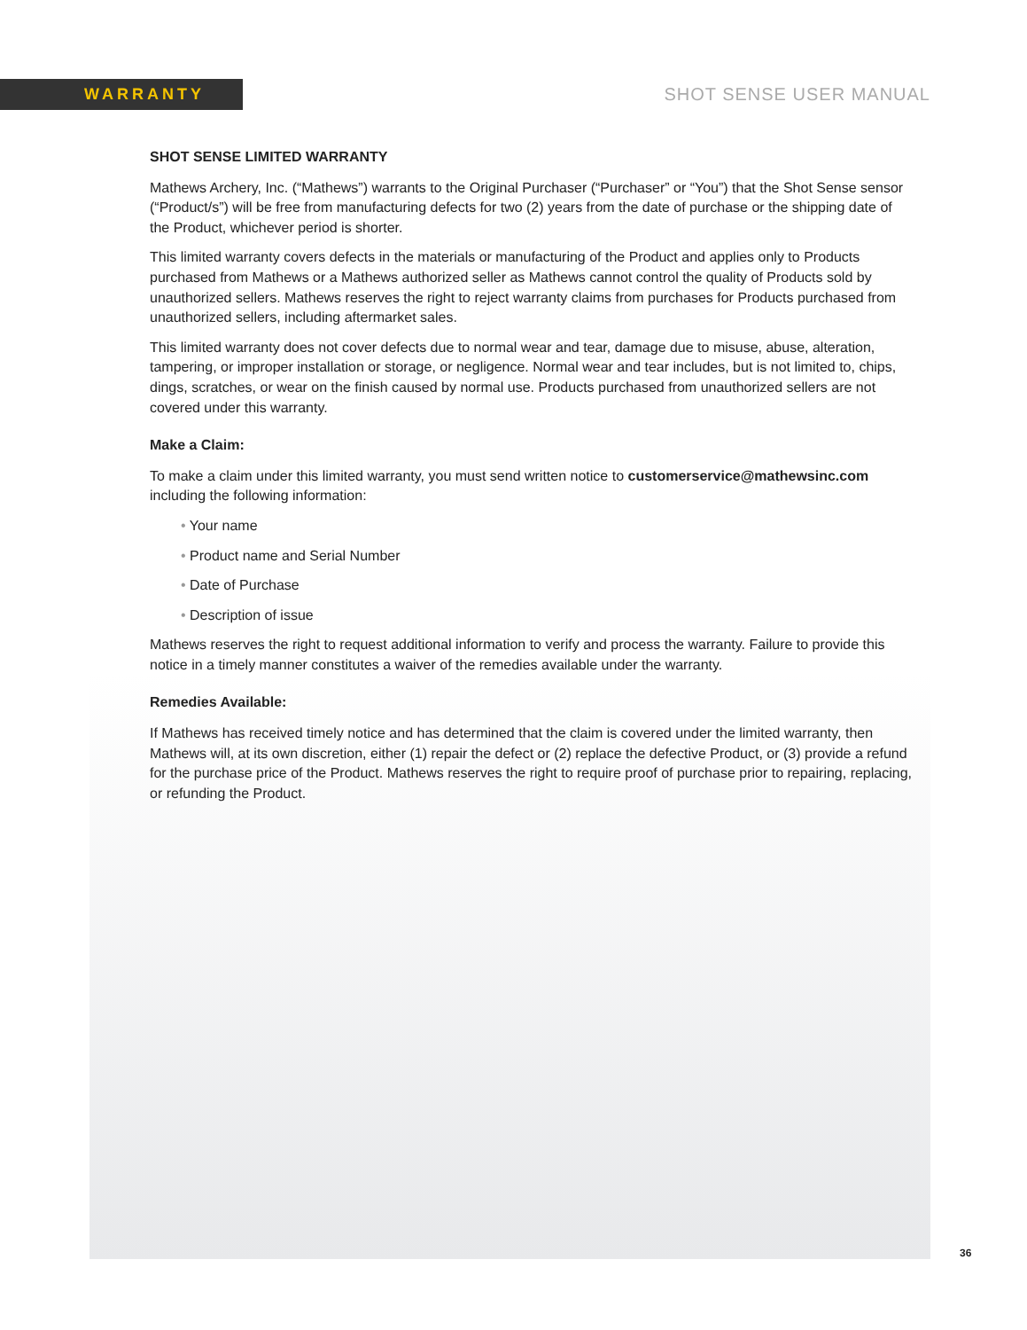WARRANTY
SHOT SENSE USER MANUAL
SHOT SENSE LIMITED WARRANTY
Mathews Archery, Inc. (“Mathews”) warrants to the Original Purchaser (“Purchaser” or “You”) that the Shot Sense sensor (“Product/s”) will be free from manufacturing defects for two (2) years from the date of purchase or the shipping date of the Product, whichever period is shorter.
This limited warranty covers defects in the materials or manufacturing of the Product and applies only to Products purchased from Mathews or a Mathews authorized seller as Mathews cannot control the quality of Products sold by unauthorized sellers. Mathews reserves the right to reject warranty claims from purchases for Products purchased from unauthorized sellers, including aftermarket sales.
This limited warranty does not cover defects due to normal wear and tear, damage due to misuse, abuse, alteration, tampering, or improper installation or storage, or negligence. Normal wear and tear includes, but is not limited to, chips, dings, scratches, or wear on the finish caused by normal use. Products purchased from unauthorized sellers are not covered under this warranty.
Make a Claim:
To make a claim under this limited warranty, you must send written notice to customerservice@mathewsinc.com including the following information:
• Your name
• Product name and Serial Number
• Date of Purchase
• Description of issue
Mathews reserves the right to request additional information to verify and process the warranty. Failure to provide this notice in a timely manner constitutes a waiver of the remedies available under the warranty.
Remedies Available:
If Mathews has received timely notice and has determined that the claim is covered under the limited warranty, then Mathews will, at its own discretion, either (1) repair the defect or (2) replace the defective Product, or (3) provide a refund for the purchase price of the Product. Mathews reserves the right to require proof of purchase prior to repairing, replacing, or refunding the Product.
36